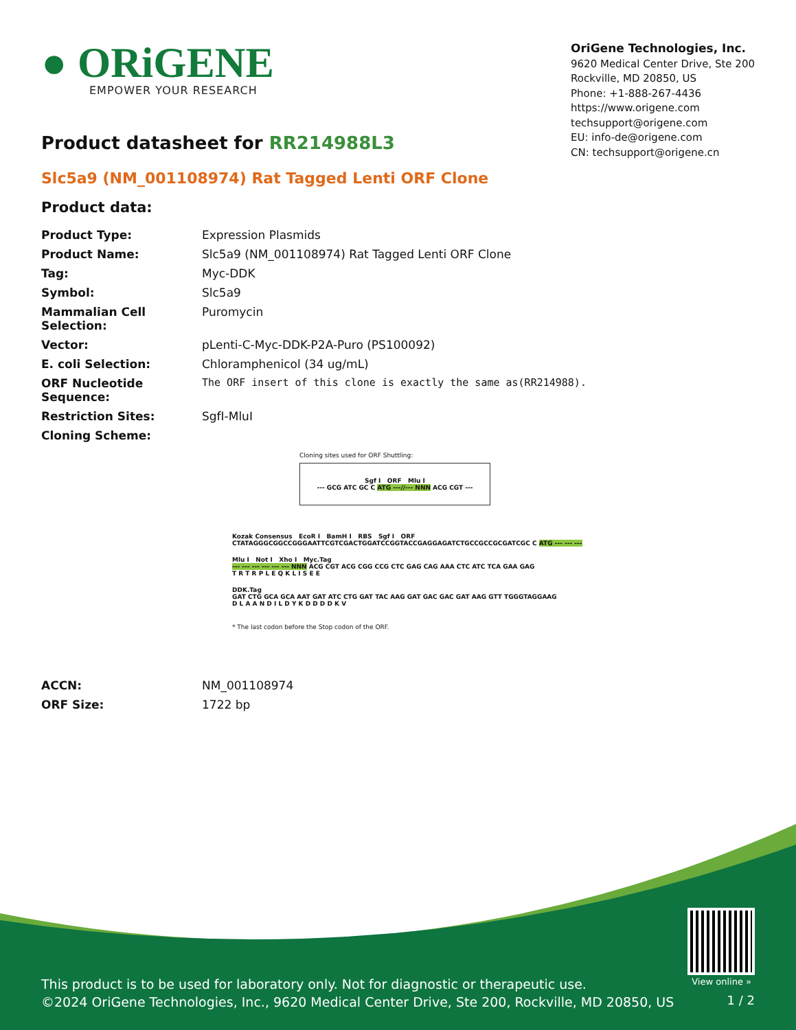● ORiGENE
EMPOWER YOUR RESEARCH
OriGene Technologies, Inc.
9620 Medical Center Drive, Ste 200
Rockville, MD 20850, US
Phone: +1-888-267-4436
https://www.origene.com
techsupport@origene.com
EU: info-de@origene.com
CN: techsupport@origene.cn
Product datasheet for RR214988L3
Slc5a9 (NM_001108974) Rat Tagged Lenti ORF Clone
Product data:
| Product Type: | Expression Plasmids |
| Product Name: | Slc5a9 (NM_001108974) Rat Tagged Lenti ORF Clone |
| Tag: | Myc-DDK |
| Symbol: | Slc5a9 |
| Mammalian Cell Selection: | Puromycin |
| Vector: | pLenti-C-Myc-DDK-P2A-Puro (PS100092) |
| E. coli Selection: | Chloramphenicol (34 ug/mL) |
| ORF Nucleotide Sequence: | The ORF insert of this clone is exactly the same as(RR214988). |
| Restriction Sites: | SgfI-MluI |
| Cloning Scheme: | |
Cloning sites used for ORF Shuttling:
Sgf I ORF Mlu I
--- GCG ATC GC C ATG ---//--- NNN ACG CGT ---
Kozak Consensus EcoR I BamH I RBS Sgf I ORF
CTATAGGGCGGCCGGGAATTCGTCGACTGGATCCGGTACCGAGGAGATCTGCCGCCGCGATCGC C ATG --- --- ---
Mlu I Not I Xho I Myc.Tag
--- --- --- --- --- --- NNN ACG CGT ACG CGG CCG CTC GAG CAG AAA CTC ATC TCA GAA GAG
T R T R P L E Q K L I S E E
DDK.Tag
GAT CTG GCA GCA AAT GAT ATC CTG GAT TAC AAG GAT GAC GAC GAT AAG GTT TGGGTAGGAAG
D L A A N D I L D Y K D D D D K V
* The last codon before the Stop codon of the ORF.
| ACCN: | NM_001108974 |
| ORF Size: | 1722 bp |
View online »
This product is to be used for laboratory only. Not for diagnostic or therapeutic use.
©2024 OriGene Technologies, Inc., 9620 Medical Center Drive, Ste 200, Rockville, MD 20850, US
1 / 2